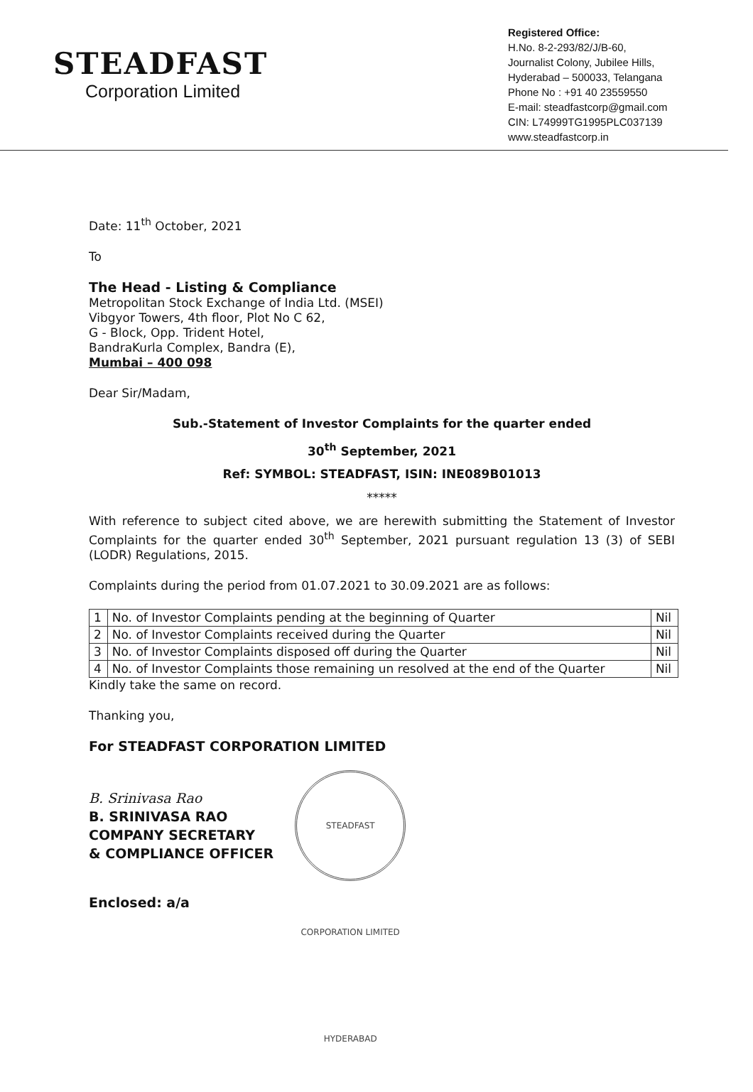STEADFAST
Corporation Limited
Registered Office:
H.No. 8-2-293/82/J/B-60,
Journalist Colony, Jubilee Hills,
Hyderabad – 500033, Telangana
Phone No : +91 40 23559550
E-mail: steadfastcorp@gmail.com
CIN: L74999TG1995PLC037139
www.steadfastcorp.in
Date: 11<sup>th</sup> October, 2021
To
The Head - Listing & Compliance
Metropolitan Stock Exchange of India Ltd. (MSEI)
Vibgyor Towers, 4th floor, Plot No C 62,
G - Block, Opp. Trident Hotel,
BandraKurla Complex, Bandra (E),
Mumbai – 400 098
Dear Sir/Madam,
Sub.-Statement of Investor Complaints for the quarter ended
30<sup>th</sup> September, 2021
Ref: SYMBOL: STEADFAST, ISIN: INE089B01013
*****
With reference to subject cited above, we are herewith submitting the Statement of Investor Complaints for the quarter ended 30<sup>th</sup> September, 2021 pursuant regulation 13 (3) of SEBI (LODR) Regulations, 2015.
Complaints during the period from 01.07.2021 to 30.09.2021 are as follows:
| 1 | No. of Investor Complaints pending at the beginning of Quarter | Nil |
| 2 | No. of Investor Complaints received during the Quarter | Nil |
| 3 | No. of Investor Complaints disposed off during the Quarter | Nil |
| 4 | No. of Investor Complaints those remaining un resolved at the end of the Quarter | Nil |
Kindly take the same on record.
Thanking you,
For STEADFAST CORPORATION LIMITED
B. Srinivasa Rao
B. SRINIVASA RAO
COMPANY SECRETARY
& COMPLIANCE OFFICER
STEADFAST CORPORATION LIMITED HYDERABAD
Enclosed: a/a